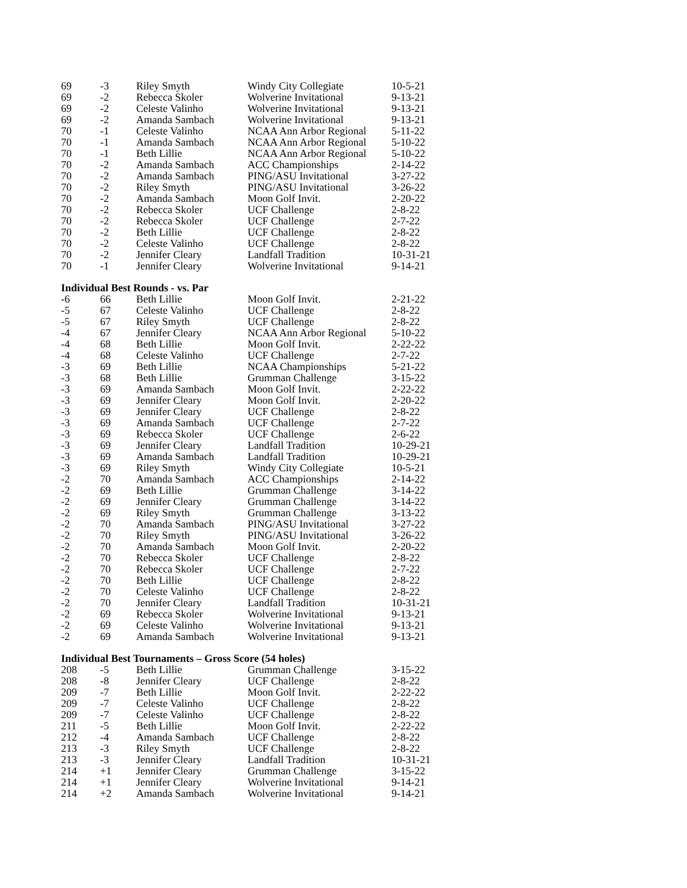| 69 | -3 | Riley Smyth | Windy City Collegiate | 10-5-21 |
| 69 | -2 | Rebecca Skoler | Wolverine Invitational | 9-13-21 |
| 69 | -2 | Celeste Valinho | Wolverine Invitational | 9-13-21 |
| 69 | -2 | Amanda Sambach | Wolverine Invitational | 9-13-21 |
| 70 | -1 | Celeste Valinho | NCAA Ann Arbor Regional | 5-11-22 |
| 70 | -1 | Amanda Sambach | NCAA Ann Arbor Regional | 5-10-22 |
| 70 | -1 | Beth Lillie | NCAA Ann Arbor Regional | 5-10-22 |
| 70 | -2 | Amanda Sambach | ACC Championships | 2-14-22 |
| 70 | -2 | Amanda Sambach | PING/ASU Invitational | 3-27-22 |
| 70 | -2 | Riley Smyth | PING/ASU Invitational | 3-26-22 |
| 70 | -2 | Amanda Sambach | Moon Golf Invit. | 2-20-22 |
| 70 | -2 | Rebecca Skoler | UCF Challenge | 2-8-22 |
| 70 | -2 | Rebecca Skoler | UCF Challenge | 2-7-22 |
| 70 | -2 | Beth Lillie | UCF Challenge | 2-8-22 |
| 70 | -2 | Celeste Valinho | UCF Challenge | 2-8-22 |
| 70 | -2 | Jennifer Cleary | Landfall Tradition | 10-31-21 |
| 70 | -1 | Jennifer Cleary | Wolverine Invitational | 9-14-21 |
Individual Best Rounds - vs. Par
| -6 | 66 | Beth Lillie | Moon Golf Invit. | 2-21-22 |
| -5 | 67 | Celeste Valinho | UCF Challenge | 2-8-22 |
| -5 | 67 | Riley Smyth | UCF Challenge | 2-8-22 |
| -4 | 67 | Jennifer Cleary | NCAA Ann Arbor Regional | 5-10-22 |
| -4 | 68 | Beth Lillie | Moon Golf Invit. | 2-22-22 |
| -4 | 68 | Celeste Valinho | UCF Challenge | 2-7-22 |
| -3 | 69 | Beth Lillie | NCAA Championships | 5-21-22 |
| -3 | 68 | Beth Lillie | Grumman Challenge | 3-15-22 |
| -3 | 69 | Amanda Sambach | Moon Golf Invit. | 2-22-22 |
| -3 | 69 | Jennifer Cleary | Moon Golf Invit. | 2-20-22 |
| -3 | 69 | Jennifer Cleary | UCF Challenge | 2-8-22 |
| -3 | 69 | Amanda Sambach | UCF Challenge | 2-7-22 |
| -3 | 69 | Rebecca Skoler | UCF Challenge | 2-6-22 |
| -3 | 69 | Jennifer Cleary | Landfall Tradition | 10-29-21 |
| -3 | 69 | Amanda Sambach | Landfall Tradition | 10-29-21 |
| -3 | 69 | Riley Smyth | Windy City Collegiate | 10-5-21 |
| -2 | 70 | Amanda Sambach | ACC Championships | 2-14-22 |
| -2 | 69 | Beth Lillie | Grumman Challenge | 3-14-22 |
| -2 | 69 | Jennifer Cleary | Grumman Challenge | 3-14-22 |
| -2 | 69 | Riley Smyth | Grumman Challenge | 3-13-22 |
| -2 | 70 | Amanda Sambach | PING/ASU Invitational | 3-27-22 |
| -2 | 70 | Riley Smyth | PING/ASU Invitational | 3-26-22 |
| -2 | 70 | Amanda Sambach | Moon Golf Invit. | 2-20-22 |
| -2 | 70 | Rebecca Skoler | UCF Challenge | 2-8-22 |
| -2 | 70 | Rebecca Skoler | UCF Challenge | 2-7-22 |
| -2 | 70 | Beth Lillie | UCF Challenge | 2-8-22 |
| -2 | 70 | Celeste Valinho | UCF Challenge | 2-8-22 |
| -2 | 70 | Jennifer Cleary | Landfall Tradition | 10-31-21 |
| -2 | 69 | Rebecca Skoler | Wolverine Invitational | 9-13-21 |
| -2 | 69 | Celeste Valinho | Wolverine Invitational | 9-13-21 |
| -2 | 69 | Amanda Sambach | Wolverine Invitational | 9-13-21 |
Individual Best Tournaments – Gross Score (54 holes)
| 208 | -5 | Beth Lillie | Grumman Challenge | 3-15-22 |
| 208 | -8 | Jennifer Cleary | UCF Challenge | 2-8-22 |
| 209 | -7 | Beth Lillie | Moon Golf Invit. | 2-22-22 |
| 209 | -7 | Celeste Valinho | UCF Challenge | 2-8-22 |
| 209 | -7 | Celeste Valinho | UCF Challenge | 2-8-22 |
| 211 | -5 | Beth Lillie | Moon Golf Invit. | 2-22-22 |
| 212 | -4 | Amanda Sambach | UCF Challenge | 2-8-22 |
| 213 | -3 | Riley Smyth | UCF Challenge | 2-8-22 |
| 213 | -3 | Jennifer Cleary | Landfall Tradition | 10-31-21 |
| 214 | +1 | Jennifer Cleary | Grumman Challenge | 3-15-22 |
| 214 | +1 | Jennifer Cleary | Wolverine Invitational | 9-14-21 |
| 214 | +2 | Amanda Sambach | Wolverine Invitational | 9-14-21 |